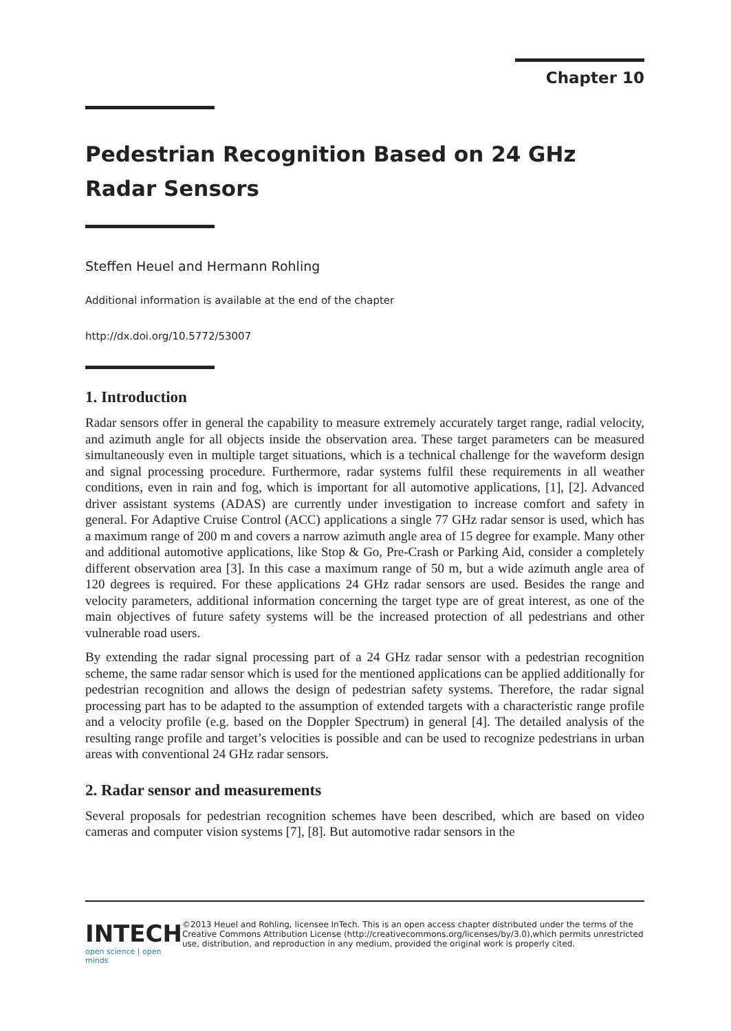Chapter 10
Pedestrian Recognition Based on 24 GHz Radar Sensors
Steffen Heuel and Hermann Rohling
Additional information is available at the end of the chapter
http://dx.doi.org/10.5772/53007
1. Introduction
Radar sensors offer in general the capability to measure extremely accurately target range, radial velocity, and azimuth angle for all objects inside the observation area. These target parameters can be measured simultaneously even in multiple target situations, which is a technical challenge for the waveform design and signal processing procedure. Furthermore, radar systems fulfil these requirements in all weather conditions, even in rain and fog, which is important for all automotive applications, [1], [2]. Advanced driver assistant systems (ADAS) are currently under investigation to increase comfort and safety in general. For Adaptive Cruise Control (ACC) applications a single 77 GHz radar sensor is used, which has a maximum range of 200 m and covers a narrow azimuth angle area of 15 degree for example. Many other and additional automotive applications, like Stop & Go, Pre-Crash or Parking Aid, consider a completely different observation area [3]. In this case a maximum range of 50 m, but a wide azimuth angle area of 120 degrees is required. For these applications 24 GHz radar sensors are used. Besides the range and velocity parameters, additional information concerning the target type are of great interest, as one of the main objectives of future safety systems will be the increased protection of all pedestrians and other vulnerable road users.
By extending the radar signal processing part of a 24 GHz radar sensor with a pedestrian recognition scheme, the same radar sensor which is used for the mentioned applications can be applied additionally for pedestrian recognition and allows the design of pedestrian safety systems. Therefore, the radar signal processing part has to be adapted to the assumption of extended targets with a characteristic range profile and a velocity profile (e.g. based on the Doppler Spectrum) in general [4]. The detailed analysis of the resulting range profile and target’s velocities is possible and can be used to recognize pedestrians in urban areas with conventional 24 GHz radar sensors.
2. Radar sensor and measurements
Several proposals for pedestrian recognition schemes have been described, which are based on video cameras and computer vision systems [7], [8]. But automotive radar sensors in the
INTECH
open science | open minds
©2013 Heuel and Rohling, licensee InTech. This is an open access chapter distributed under the terms of the Creative Commons Attribution License (http://creativecommons.org/licenses/by/3.0),which permits unrestricted use, distribution, and reproduction in any medium, provided the original work is properly cited.